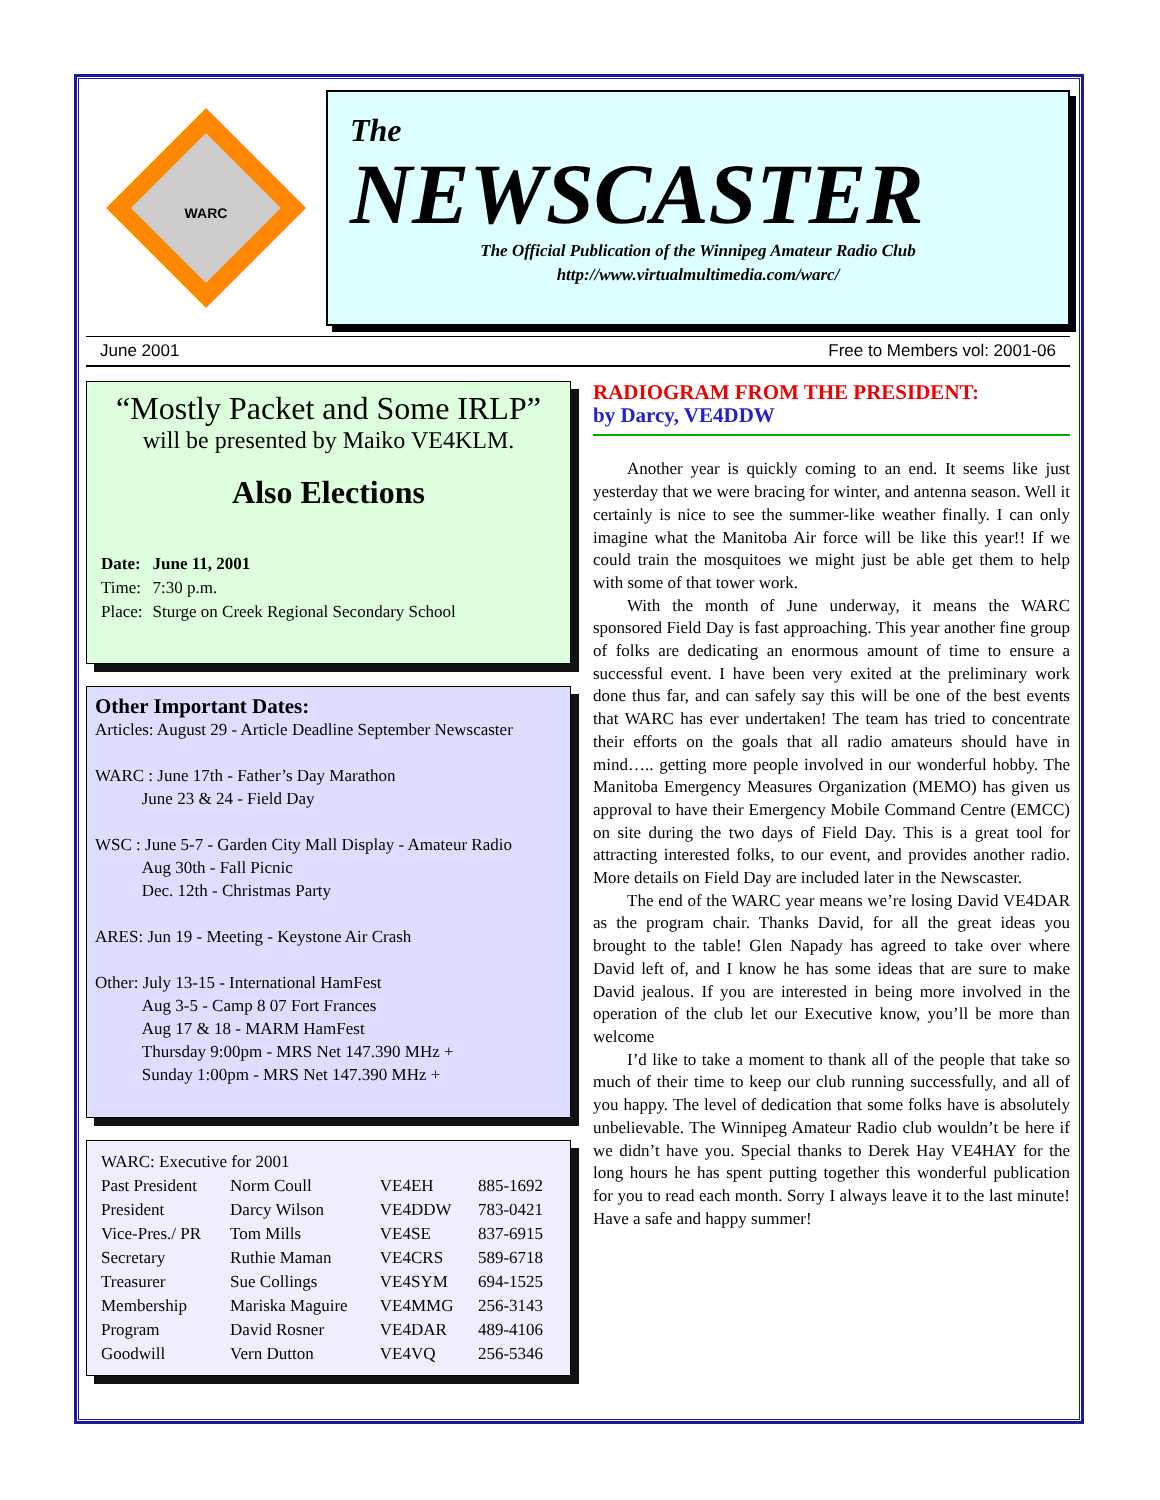WARC
The
NEWSCASTER
The Official Publication of the Winnipeg Amateur Radio Club
http://www.virtualmultimedia.com/warc/
June 2001 Free to Members vol: 2001-06
“Mostly Packet and Some IRLP”
will be presented by Maiko VE4KLM.
Also Elections
| Date: | June 11, 2001 |
| Time: | 7:30 p.m. |
| Place: | Sturge on Creek Regional Secondary School |
Other Important Dates:
Articles: August 29 - Article Deadline September Newscaster
WARC : June 17th - Father’s Day Marathon
June 23 & 24 - Field Day
WSC : June 5-7 - Garden City Mall Display - Amateur Radio
Aug 30th - Fall Picnic
Dec. 12th - Christmas Party
ARES: Jun 19 - Meeting - Keystone Air Crash
Other: July 13-15 - International HamFest
Aug 3-5 - Camp 8 07 Fort Frances
Aug 17 & 18 - MARM HamFest
Thursday 9:00pm - MRS Net 147.390 MHz +
Sunday 1:00pm - MRS Net 147.390 MHz +
| WARC: Executive for 2001 | | | |
| Past President | Norm Coull | VE4EH | 885-1692 |
| President | Darcy Wilson | VE4DDW | 783-0421 |
| Vice-Pres./ PR | Tom Mills | VE4SE | 837-6915 |
| Secretary | Ruthie Maman | VE4CRS | 589-6718 |
| Treasurer | Sue Collings | VE4SYM | 694-1525 |
| Membership | Mariska Maguire | VE4MMG | 256-3143 |
| Program | David Rosner | VE4DAR | 489-4106 |
| Goodwill | Vern Dutton | VE4VQ | 256-5346 |
RADIOGRAM FROM THE PRESIDENT:
by Darcy, VE4DDW
Another year is quickly coming to an end. It seems like just yesterday that we were bracing for winter, and antenna season. Well it certainly is nice to see the summer-like weather finally. I can only imagine what the Manitoba Air force will be like this year!! If we could train the mosquitoes we might just be able get them to help with some of that tower work.
With the month of June underway, it means the WARC sponsored Field Day is fast approaching. This year another fine group of folks are dedicating an enormous amount of time to ensure a successful event. I have been very exited at the preliminary work done thus far, and can safely say this will be one of the best events that WARC has ever undertaken! The team has tried to concentrate their efforts on the goals that all radio amateurs should have in mind….. getting more people involved in our wonderful hobby. The Manitoba Emergency Measures Organization (MEMO) has given us approval to have their Emergency Mobile Command Centre (EMCC) on site during the two days of Field Day. This is a great tool for attracting interested folks, to our event, and provides another radio. More details on Field Day are included later in the Newscaster.
The end of the WARC year means we’re losing David VE4DAR as the program chair. Thanks David, for all the great ideas you brought to the table! Glen Napady has agreed to take over where David left of, and I know he has some ideas that are sure to make David jealous. If you are interested in being more involved in the operation of the club let our Executive know, you’ll be more than welcome
I’d like to take a moment to thank all of the people that take so much of their time to keep our club running successfully, and all of you happy. The level of dedication that some folks have is absolutely unbelievable. The Winnipeg Amateur Radio club wouldn’t be here if we didn’t have you. Special thanks to Derek Hay VE4HAY for the long hours he has spent putting together this wonderful publication for you to read each month. Sorry I always leave it to the last minute! Have a safe and happy summer!